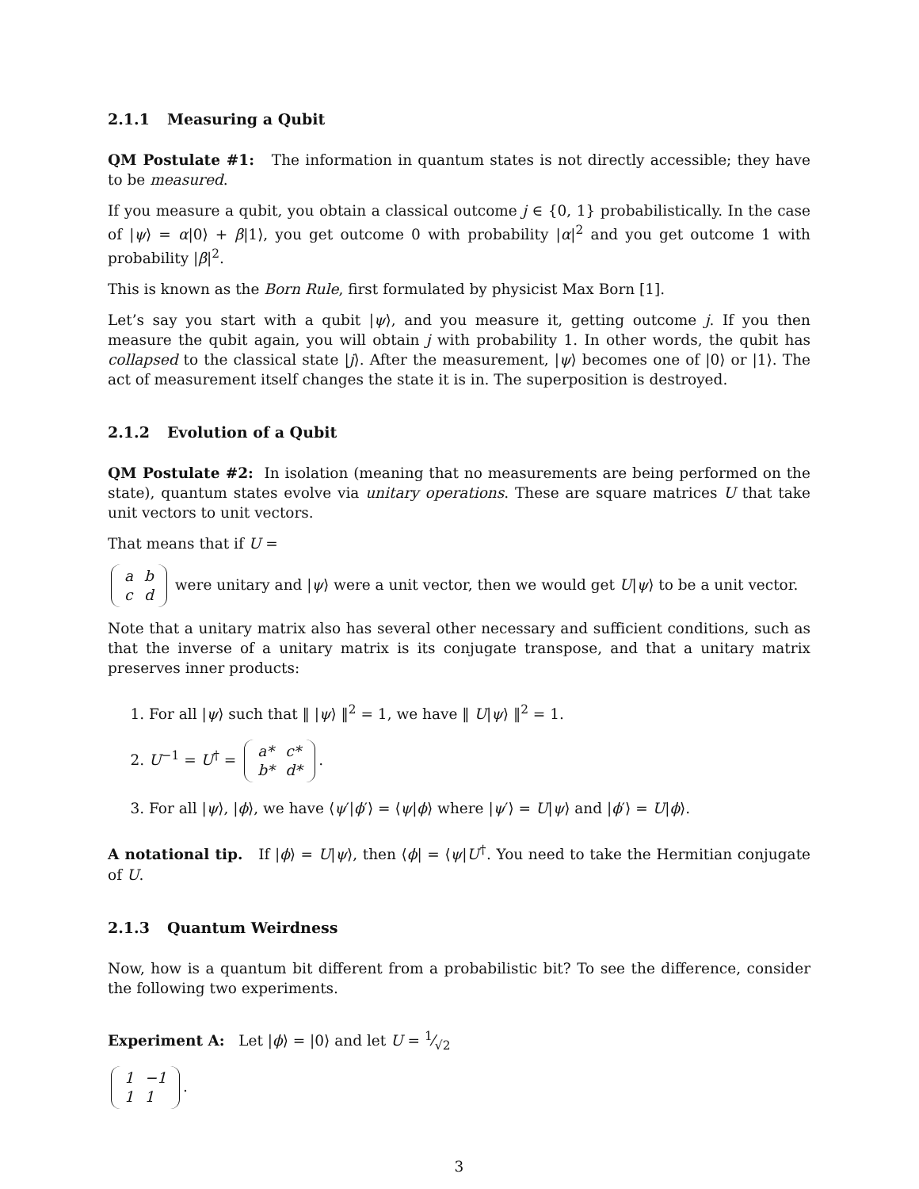2.1.1 Measuring a Qubit
QM Postulate #1: The information in quantum states is not directly accessible; they have to be measured.
If you measure a qubit, you obtain a classical outcome j ∈ {0, 1} probabilistically. In the case of |ψ⟩ = α|0⟩ + β|1⟩, you get outcome 0 with probability |α|<sup>2</sup> and you get outcome 1 with probability |β|<sup>2</sup>.
This is known as the Born Rule, first formulated by physicist Max Born [1].
Let’s say you start with a qubit |ψ⟩, and you measure it, getting outcome j. If you then measure the qubit again, you will obtain j with probability 1. In other words, the qubit has collapsed to the classical state |j⟩. After the measurement, |ψ⟩ becomes one of |0⟩ or |1⟩. The act of measurement itself changes the state it is in. The superposition is destroyed.
2.1.2 Evolution of a Qubit
QM Postulate #2: In isolation (meaning that no measurements are being performed on the state), quantum states evolve via unitary operations. These are square matrices U that take unit vectors to unit vectors.
That means that if U =
| a | b |
| c | d |
were unitary and |ψ⟩ were a unit vector, then we would get U|ψ⟩ to be a unit vector.
Note that a unitary matrix also has several other necessary and sufficient conditions, such as that the inverse of a unitary matrix is its conjugate transpose, and that a unitary matrix preserves inner products:
1. For all |ψ⟩ such that ‖ |ψ⟩ ‖<sup>2</sup> = 1, we have ‖ U|ψ⟩ ‖<sup>2</sup> = 1.
2. U<sup>−1</sup> = U<sup>†</sup> =
| a* | c* |
| b* | d* |
.
3. For all |ψ⟩, |ϕ⟩, we have ⟨ψ′|ϕ′⟩ = ⟨ψ|ϕ⟩ where |ψ′⟩ = U|ψ⟩ and |ϕ′⟩ = U|ϕ⟩.
A notational tip. If |ϕ⟩ = U|ψ⟩, then ⟨ϕ| = ⟨ψ|U<sup>†</sup>. You need to take the Hermitian conjugate of U.
2.1.3 Quantum Weirdness
Now, how is a quantum bit different from a probabilistic bit? To see the difference, consider the following two experiments.
Experiment A: Let |ϕ⟩ = |0⟩ and let U = 1⁄√2
| 1 | −1 |
| 1 | 1 |
.
3